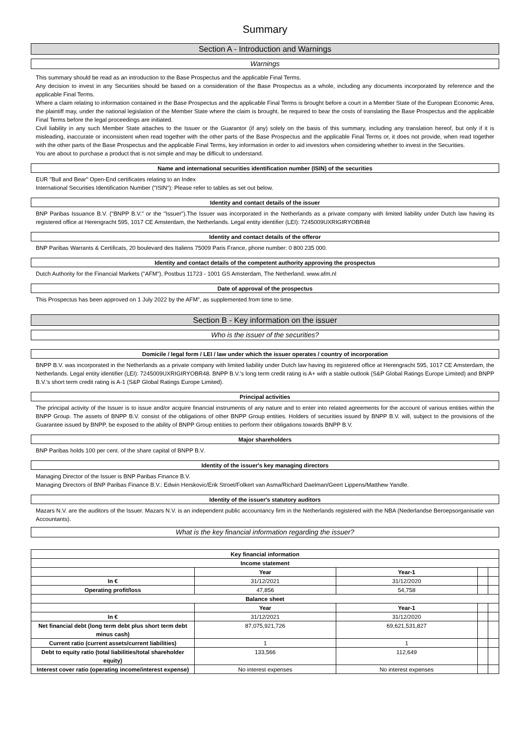Summary
Section A - Introduction and Warnings
Warnings
This summary should be read as an introduction to the Base Prospectus and the applicable Final Terms.
Any decision to invest in any Securities should be based on a consideration of the Base Prospectus as a whole, including any documents incorporated by reference and the applicable Final Terms.
Where a claim relating to information contained in the Base Prospectus and the applicable Final Terms is brought before a court in a Member State of the European Economic Area, the plaintiff may, under the national legislation of the Member State where the claim is brought, be required to bear the costs of translating the Base Prospectus and the applicable Final Terms before the legal proceedings are initiated.
Civil liability in any such Member State attaches to the Issuer or the Guarantor (if any) solely on the basis of this summary, including any translation hereof, but only if it is misleading, inaccurate or inconsistent when read together with the other parts of the Base Prospectus and the applicable Final Terms or, it does not provide, when read together with the other parts of the Base Prospectus and the applicable Final Terms, key information in order to aid investors when considering whether to invest in the Securities.
You are about to purchase a product that is not simple and may be difficult to understand.
Name and international securities identification number (ISIN) of the securities
EUR "Bull and Bear" Open-End certificates relating to an Index
International Securities Identification Number ("ISIN"): Please refer to tables as set out below.
Identity and contact details of the issuer
BNP Paribas Issuance B.V. ("BNPP B.V." or the "Issuer").The Issuer was incorporated in the Netherlands as a private company with limited liability under Dutch law having its registered office at Herengracht 595, 1017 CE Amsterdam, the Netherlands. Legal entity identifier (LEI): 7245009UXRIGIRYOBR48
Identity and contact details of the offeror
BNP Paribas Warrants & Certificats, 20 boulevard des Italiens 75009 Paris France, phone number: 0 800 235 000.
Identity and contact details of the competent authority approving the prospectus
Dutch Authority for the Financial Markets ("AFM"), Postbus 11723 - 1001 GS Amsterdam, The Netherland. www.afm.nl
Date of approval of the prospectus
This Prospectus has been approved on 1 July 2022 by the AFM", as supplemented from time to time.
Section B - Key information on the issuer
Who is the issuer of the securities?
Domicile / legal form / LEI / law under which the issuer operates / country of incorporation
BNPP B.V. was incorporated in the Netherlands as a private company with limited liability under Dutch law having its registered office at Herengracht 595, 1017 CE Amsterdam, the Netherlands. Legal entity identifier (LEI): 7245009UXRIGIRYOBR48. BNPP B.V.'s long term credit rating is A+ with a stable outlook (S&P Global Ratings Europe Limited) and BNPP B.V.'s short term credit rating is A-1 (S&P Global Ratings Europe Limited).
Principal activities
The principal activity of the Issuer is to issue and/or acquire financial instruments of any nature and to enter into related agreements for the account of various entities within the BNPP Group. The assets of BNPP B.V. consist of the obligations of other BNPP Group entities. Holders of securities issued by BNPP B.V. will, subject to the provisions of the Guarantee issued by BNPP, be exposed to the ability of BNPP Group entities to perform their obligations towards BNPP B.V.
Major shareholders
BNP Paribas holds 100 per cent. of the share capital of BNPP B.V.
Identity of the issuer's key managing directors
Managing Director of the Issuer is BNP Paribas Finance B.V.
Managing Directors of BNP Paribas Finance B.V.: Edwin Herskovic/Erik Stroet/Folkert van Asma/Richard Daelman/Geert Lippens/Matthew Yandle.
Identity of the issuer's statutory auditors
Mazars N.V. are the auditors of the Issuer. Mazars N.V. is an independent public accountancy firm in the Netherlands registered with the NBA (Nederlandse Beroepsorganisatie van Accountants).
What is the key financial information regarding the issuer?
| Key financial information | | | | |
| --- | --- | --- | --- | --- |
| Income statement | | | | |
| | Year | Year-1 | | |
| In € | 31/12/2021 | 31/12/2020 | | |
| Operating profit/loss | 47,856 | 54,758 | | |
| Balance sheet | | | | |
| | Year | Year-1 | | |
| In € | 31/12/2021 | 31/12/2020 | | |
| Net financial debt (long term debt plus short term debt minus cash) | 87,075,921,726 | 69,621,531,827 | | |
| Current ratio (current assets/current liabilities) | 1 | 1 | | |
| Debt to equity ratio (total liabilities/total shareholder equity) | 133,566 | 112,649 | | |
| Interest cover ratio (operating income/interest expense) | No interest expenses | No interest expenses | | |